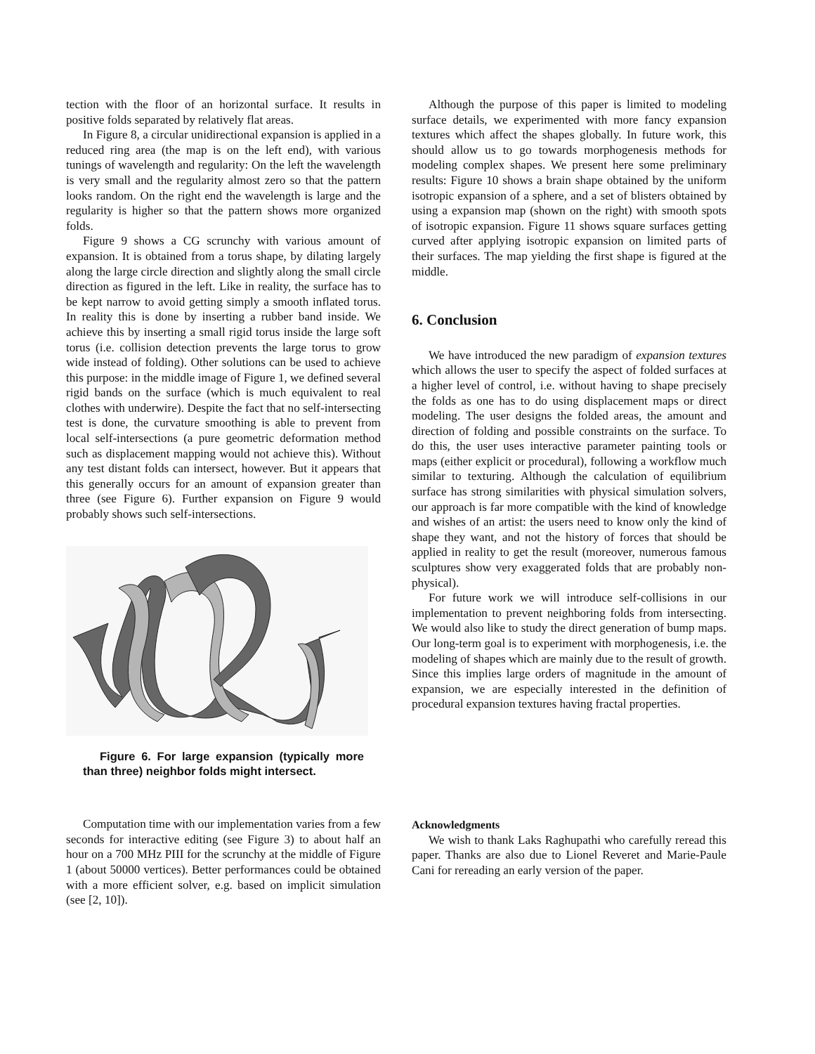tection with the floor of an horizontal surface. It results in positive folds separated by relatively flat areas.
In Figure 8, a circular unidirectional expansion is applied in a reduced ring area (the map is on the left end), with various tunings of wavelength and regularity: On the left the wavelength is very small and the regularity almost zero so that the pattern looks random. On the right end the wavelength is large and the regularity is higher so that the pattern shows more organized folds.
Figure 9 shows a CG scrunchy with various amount of expansion. It is obtained from a torus shape, by dilating largely along the large circle direction and slightly along the small circle direction as figured in the left. Like in reality, the surface has to be kept narrow to avoid getting simply a smooth inflated torus. In reality this is done by inserting a rubber band inside. We achieve this by inserting a small rigid torus inside the large soft torus (i.e. collision detection prevents the large torus to grow wide instead of folding). Other solutions can be used to achieve this purpose: in the middle image of Figure 1, we defined several rigid bands on the surface (which is much equivalent to real clothes with underwire). Despite the fact that no self-intersecting test is done, the curvature smoothing is able to prevent from local self-intersections (a pure geometric deformation method such as displacement mapping would not achieve this). Without any test distant folds can intersect, however. But it appears that this generally occurs for an amount of expansion greater than three (see Figure 6). Further expansion on Figure 9 would probably shows such self-intersections.
Figure 6. For large expansion (typically more than three) neighbor folds might intersect.
Computation time with our implementation varies from a few seconds for interactive editing (see Figure 3) to about half an hour on a 700 MHz PIII for the scrunchy at the middle of Figure 1 (about 50000 vertices). Better performances could be obtained with a more efficient solver, e.g. based on implicit simulation (see [2, 10]).
Although the purpose of this paper is limited to modeling surface details, we experimented with more fancy expansion textures which affect the shapes globally. In future work, this should allow us to go towards morphogenesis methods for modeling complex shapes. We present here some preliminary results: Figure 10 shows a brain shape obtained by the uniform isotropic expansion of a sphere, and a set of blisters obtained by using a expansion map (shown on the right) with smooth spots of isotropic expansion. Figure 11 shows square surfaces getting curved after applying isotropic expansion on limited parts of their surfaces. The map yielding the first shape is figured at the middle.
6. Conclusion
We have introduced the new paradigm of expansion textures which allows the user to specify the aspect of folded surfaces at a higher level of control, i.e. without having to shape precisely the folds as one has to do using displacement maps or direct modeling. The user designs the folded areas, the amount and direction of folding and possible constraints on the surface. To do this, the user uses interactive parameter painting tools or maps (either explicit or procedural), following a workflow much similar to texturing. Although the calculation of equilibrium surface has strong similarities with physical simulation solvers, our approach is far more compatible with the kind of knowledge and wishes of an artist: the users need to know only the kind of shape they want, and not the history of forces that should be applied in reality to get the result (moreover, numerous famous sculptures show very exaggerated folds that are probably non-physical).
For future work we will introduce self-collisions in our implementation to prevent neighboring folds from intersecting. We would also like to study the direct generation of bump maps. Our long-term goal is to experiment with morphogenesis, i.e. the modeling of shapes which are mainly due to the result of growth. Since this implies large orders of magnitude in the amount of expansion, we are especially interested in the definition of procedural expansion textures having fractal properties.
Acknowledgments
We wish to thank Laks Raghupathi who carefully reread this paper. Thanks are also due to Lionel Reveret and Marie-Paule Cani for rereading an early version of the paper.